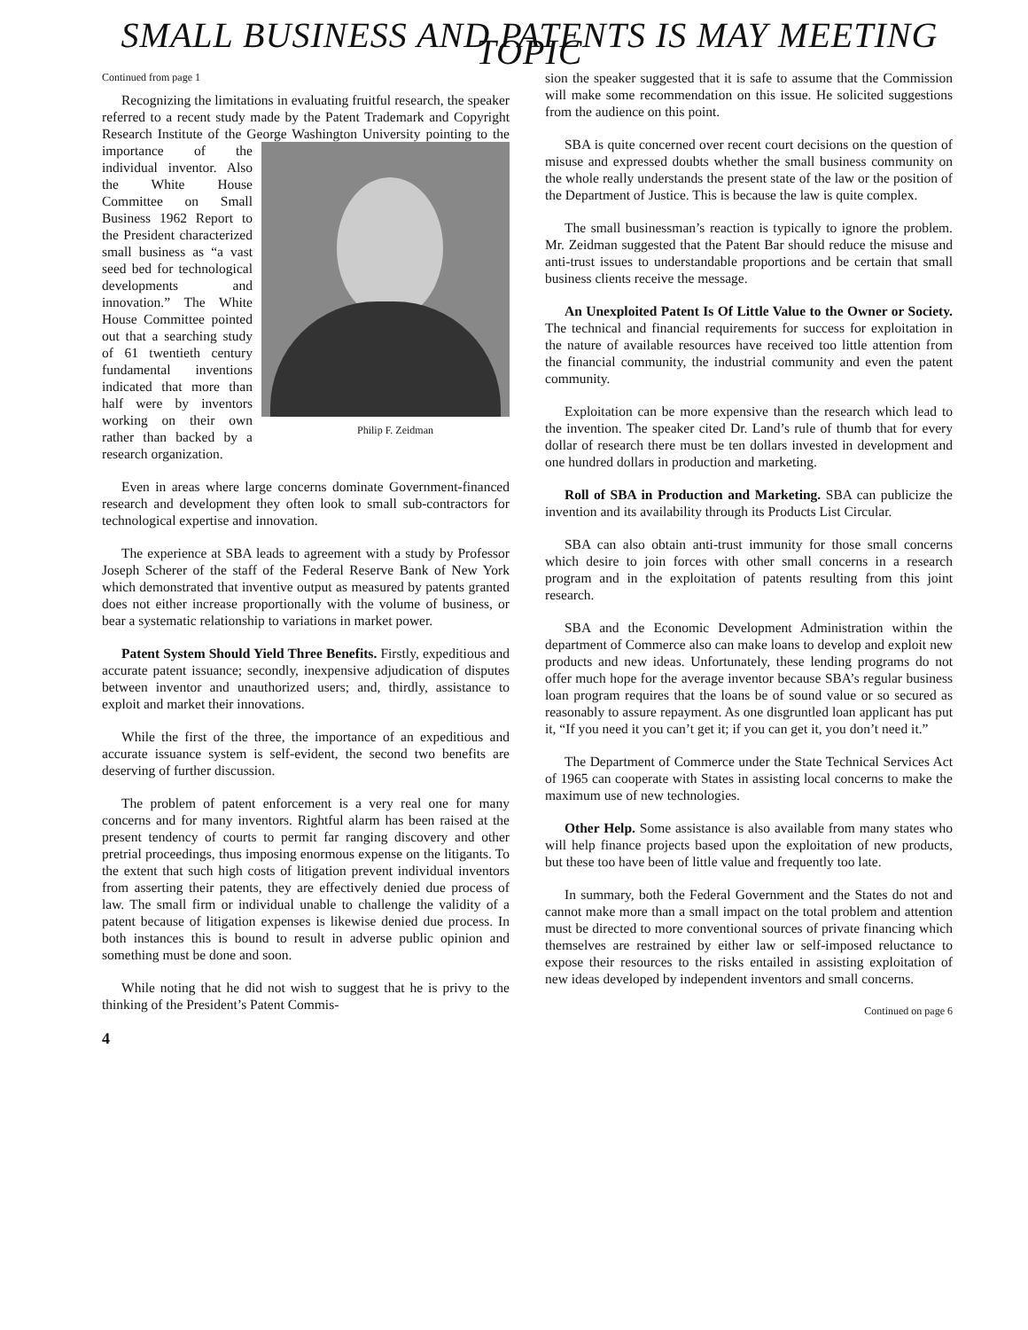SMALL BUSINESS AND PATENTS IS MAY MEETING TOPIC
Continued from page 1
Recognizing the limitations in evaluating fruitful research, the speaker referred to a recent study made by the Patent Trademark and Copyright Research Institute of the George Washington University pointing to the Philip F. Zeidman importance of the individual inventor. Also the White House Committee on Small Business 1962 Report to the President characterized small business as “a vast seed bed for technological developments and innovation.” The White House Committee pointed out that a searching study of 61 twentieth century fundamental inventions indicated that more than half were by inventors working on their own rather than backed by a research organization.
Even in areas where large concerns dominate Government-financed research and development they often look to small sub-contractors for technological expertise and innovation.
The experience at SBA leads to agreement with a study by Professor Joseph Scherer of the staff of the Federal Reserve Bank of New York which demonstrated that inventive output as measured by patents granted does not either increase proportionally with the volume of business, or bear a systematic relationship to variations in market power.
Patent System Should Yield Three Benefits. Firstly, expeditious and accurate patent issuance; secondly, inexpensive adjudication of disputes between inventor and unauthorized users; and, thirdly, assistance to exploit and market their innovations.
While the first of the three, the importance of an expeditious and accurate issuance system is self-evident, the second two benefits are deserving of further discussion.
The problem of patent enforcement is a very real one for many concerns and for many inventors. Rightful alarm has been raised at the present tendency of courts to permit far ranging discovery and other pretrial proceedings, thus imposing enormous expense on the litigants. To the extent that such high costs of litigation prevent individual inventors from asserting their patents, they are effectively denied due process of law. The small firm or individual unable to challenge the validity of a patent because of litigation expenses is likewise denied due process. In both instances this is bound to result in adverse public opinion and something must be done and soon.
While noting that he did not wish to suggest that he is privy to the thinking of the President’s Patent Commis-
4
sion the speaker suggested that it is safe to assume that the Commission will make some recommendation on this issue. He solicited suggestions from the audience on this point.
SBA is quite concerned over recent court decisions on the question of misuse and expressed doubts whether the small business community on the whole really understands the present state of the law or the position of the Department of Justice. This is because the law is quite complex.
The small businessman’s reaction is typically to ignore the problem. Mr. Zeidman suggested that the Patent Bar should reduce the misuse and anti-trust issues to understandable proportions and be certain that small business clients receive the message.
An Unexploited Patent Is Of Little Value to the Owner or Society. The technical and financial requirements for success for exploitation in the nature of available resources have received too little attention from the financial community, the industrial community and even the patent community.
Exploitation can be more expensive than the research which lead to the invention. The speaker cited Dr. Land’s rule of thumb that for every dollar of research there must be ten dollars invested in development and one hundred dollars in production and marketing.
Roll of SBA in Production and Marketing. SBA can publicize the invention and its availability through its Products List Circular.
SBA can also obtain anti-trust immunity for those small concerns which desire to join forces with other small concerns in a research program and in the exploitation of patents resulting from this joint research.
SBA and the Economic Development Administration within the department of Commerce also can make loans to develop and exploit new products and new ideas. Unfortunately, these lending programs do not offer much hope for the average inventor because SBA’s regular business loan program requires that the loans be of sound value or so secured as reasonably to assure repayment. As one disgruntled loan applicant has put it, “If you need it you can’t get it; if you can get it, you don’t need it.”
The Department of Commerce under the State Technical Services Act of 1965 can cooperate with States in assisting local concerns to make the maximum use of new technologies.
Other Help. Some assistance is also available from many states who will help finance projects based upon the exploitation of new products, but these too have been of little value and frequently too late.
In summary, both the Federal Government and the States do not and cannot make more than a small impact on the total problem and attention must be directed to more conventional sources of private financing which themselves are restrained by either law or self-imposed reluctance to expose their resources to the risks entailed in assisting exploitation of new ideas developed by independent inventors and small concerns.
Continued on page 6